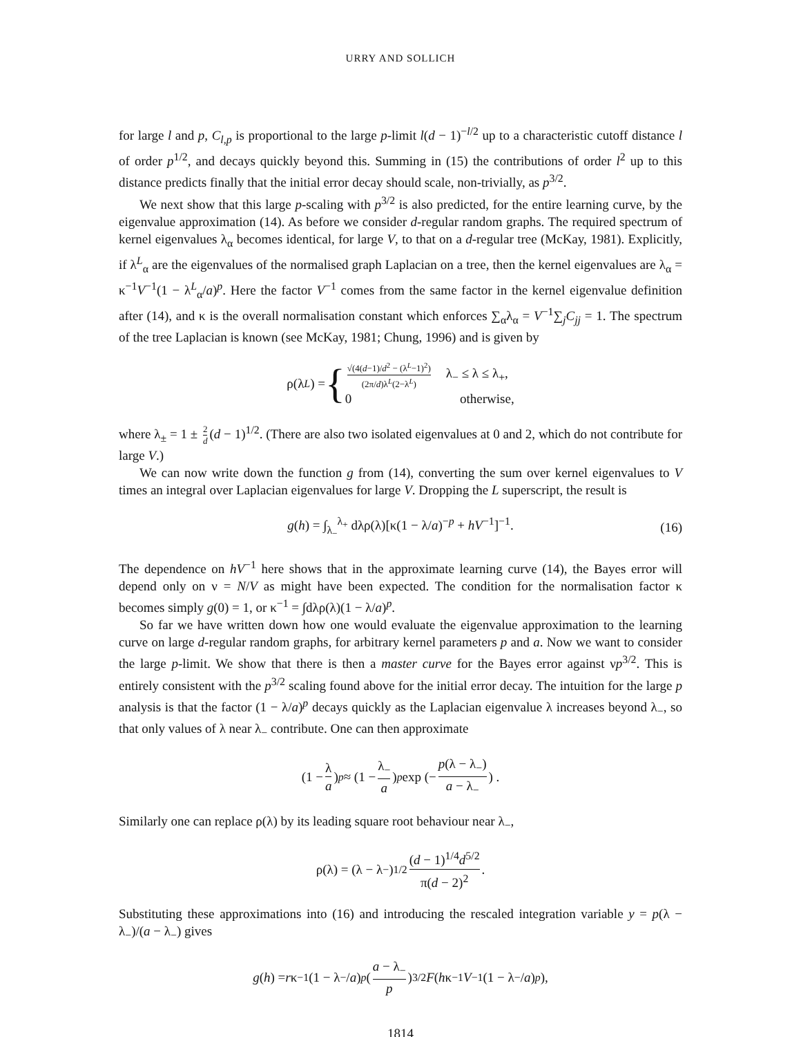URRY AND SOLLICH
for large l and p, C<sub>l,p</sub> is proportional to the large p-limit l(d − 1)<sup>−l/2</sup> up to a characteristic cutoff distance l of order p<sup>1/2</sup>, and decays quickly beyond this. Summing in (15) the contributions of order l<sup>2</sup> up to this distance predicts finally that the initial error decay should scale, non-trivially, as p<sup>3/2</sup>.
We next show that this large p-scaling with p<sup>3/2</sup> is also predicted, for the entire learning curve, by the eigenvalue approximation (14). As before we consider d-regular random graphs. The required spectrum of kernel eigenvalues λ<sub>α</sub> becomes identical, for large V, to that on a d-regular tree (McKay, 1981). Explicitly, if λ<sup>L</sup><sub>α</sub> are the eigenvalues of the normalised graph Laplacian on a tree, then the kernel eigenvalues are λ<sub>α</sub> = κ<sup>−1</sup>V<sup>−1</sup>(1 − λ<sup>L</sup><sub>α</sub>/a)<sup>p</sup>. Here the factor V<sup>−1</sup> comes from the same factor in the kernel eigenvalue definition after (14), and κ is the overall normalisation constant which enforces ∑<sub>α</sub>λ<sub>α</sub> = V<sup>−1</sup>∑<sub>j</sub>C<sub>jj</sub> = 1. The spectrum of the tree Laplacian is known (see McKay, 1981; Chung, 1996) and is given by
ρ(λ<sup>L</sup>) = { √(4(d−1)/d<sup>2</sup> − (λ<sup>L</sup>−1)<sup>2</sup>) (2π/d)λ<sup>L</sup>(2−λ<sup>L</sup>) λ<sub>−</sub> ≤ λ ≤ λ<sub>+</sub>,
0 otherwise,
where λ<sub>±</sub> = 1 ± 2 d (d − 1)<sup>1/2</sup>. (There are also two isolated eigenvalues at 0 and 2, which do not contribute for large V.)
We can now write down the function g from (14), converting the sum over kernel eigenvalues to V times an integral over Laplacian eigenvalues for large V. Dropping the L superscript, the result is
g(h) = ∫<sub>λ<sub>−</sub></sub><sup>λ<sub>+</sub></sup> dλρ(λ)[κ(1 − λ/a)<sup>−p</sup> + hV<sup>−1</sup>]<sup>−1</sup>. (16)
The dependence on hV<sup>−1</sup> here shows that in the approximate learning curve (14), the Bayes error will depend only on ν = N/V as might have been expected. The condition for the normalisation factor κ becomes simply g(0) = 1, or κ<sup>−1</sup> = ∫dλρ(λ)(1 − λ/a)<sup>p</sup>.
So far we have written down how one would evaluate the eigenvalue approximation to the learning curve on large d-regular random graphs, for arbitrary kernel parameters p and a. Now we want to consider the large p-limit. We show that there is then a master curve for the Bayes error against νp<sup>3/2</sup>. This is entirely consistent with the p<sup>3/2</sup> scaling found above for the initial error decay. The intuition for the large p analysis is that the factor (1 − λ/a)<sup>p</sup> decays quickly as the Laplacian eigenvalue λ increases beyond λ<sub>−</sub>, so that only values of λ near λ<sub>−</sub> contribute. One can then approximate
(1 − λ a)<sup>p</sup> ≈ (1 − λ<sub>−</sub> a)<sup>p</sup> exp (− p(λ − λ<sub>−</sub>) a − λ<sub>−</sub>) .
Similarly one can replace ρ(λ) by its leading square root behaviour near λ<sub>−</sub>,
ρ(λ) = (λ − λ<sub>−</sub>)<sup>1/2</sup> (d − 1)<sup>1/4</sup>d<sup>5/2</sup> π(d − 2)<sup>2</sup>.
Substituting these approximations into (16) and introducing the rescaled integration variable y = p(λ − λ<sub>−</sub>)/(a − λ<sub>−</sub>) gives
g (h) = r κ<sup>−1</sup>(1 − λ<sub>−</sub>/ a)<sup>p</sup> (a − λ<sub>−</sub> p)<sup>3/2</sup> F (h κ<sup>−1</sup> V<sup>−1</sup>(1 − λ<sub>−</sub>/ a)<sup>p</sup>),
1814